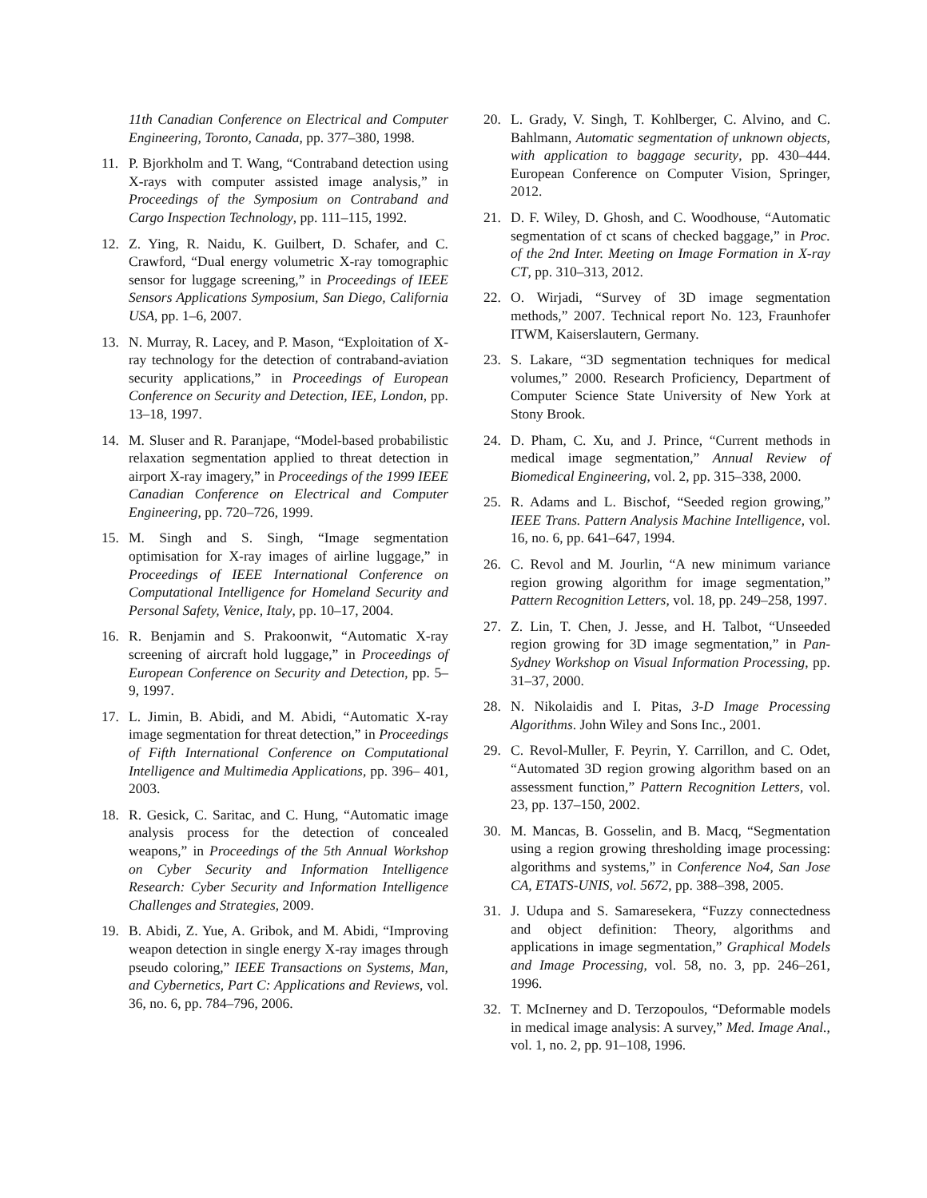11th Canadian Conference on Electrical and Computer Engineering, Toronto, Canada, pp. 377–380, 1998.
11. P. Bjorkholm and T. Wang, “Contraband detection using X-rays with computer assisted image analysis,” in Proceedings of the Symposium on Contraband and Cargo Inspection Technology, pp. 111–115, 1992.
12. Z. Ying, R. Naidu, K. Guilbert, D. Schafer, and C. Crawford, “Dual energy volumetric X-ray tomographic sensor for luggage screening,” in Proceedings of IEEE Sensors Applications Symposium, San Diego, California USA, pp. 1–6, 2007.
13. N. Murray, R. Lacey, and P. Mason, “Exploitation of X-ray technology for the detection of contraband-aviation security applications,” in Proceedings of European Conference on Security and Detection, IEE, London, pp. 13–18, 1997.
14. M. Sluser and R. Paranjape, “Model-based probabilistic relaxation segmentation applied to threat detection in airport X-ray imagery,” in Proceedings of the 1999 IEEE Canadian Conference on Electrical and Computer Engineering, pp. 720–726, 1999.
15. M. Singh and S. Singh, “Image segmentation optimisation for X-ray images of airline luggage,” in Proceedings of IEEE International Conference on Computational Intelligence for Homeland Security and Personal Safety, Venice, Italy, pp. 10–17, 2004.
16. R. Benjamin and S. Prakoonwit, “Automatic X-ray screening of aircraft hold luggage,” in Proceedings of European Conference on Security and Detection, pp. 5–9, 1997.
17. L. Jimin, B. Abidi, and M. Abidi, “Automatic X-ray image segmentation for threat detection,” in Proceedings of Fifth International Conference on Computational Intelligence and Multimedia Applications, pp. 396– 401, 2003.
18. R. Gesick, C. Saritac, and C. Hung, “Automatic image analysis process for the detection of concealed weapons,” in Proceedings of the 5th Annual Workshop on Cyber Security and Information Intelligence Research: Cyber Security and Information Intelligence Challenges and Strategies, 2009.
19. B. Abidi, Z. Yue, A. Gribok, and M. Abidi, “Improving weapon detection in single energy X-ray images through pseudo coloring,” IEEE Transactions on Systems, Man, and Cybernetics, Part C: Applications and Reviews, vol. 36, no. 6, pp. 784–796, 2006.
20. L. Grady, V. Singh, T. Kohlberger, C. Alvino, and C. Bahlmann, Automatic segmentation of unknown objects, with application to baggage security, pp. 430–444. European Conference on Computer Vision, Springer, 2012.
21. D. F. Wiley, D. Ghosh, and C. Woodhouse, “Automatic segmentation of ct scans of checked baggage,” in Proc. of the 2nd Inter. Meeting on Image Formation in X-ray CT, pp. 310–313, 2012.
22. O. Wirjadi, “Survey of 3D image segmentation methods,” 2007. Technical report No. 123, Fraunhofer ITWM, Kaiserslautern, Germany.
23. S. Lakare, “3D segmentation techniques for medical volumes,” 2000. Research Proficiency, Department of Computer Science State University of New York at Stony Brook.
24. D. Pham, C. Xu, and J. Prince, “Current methods in medical image segmentation,” Annual Review of Biomedical Engineering, vol. 2, pp. 315–338, 2000.
25. R. Adams and L. Bischof, “Seeded region growing,” IEEE Trans. Pattern Analysis Machine Intelligence, vol. 16, no. 6, pp. 641–647, 1994.
26. C. Revol and M. Jourlin, “A new minimum variance region growing algorithm for image segmentation,” Pattern Recognition Letters, vol. 18, pp. 249–258, 1997.
27. Z. Lin, T. Chen, J. Jesse, and H. Talbot, “Unseeded region growing for 3D image segmentation,” in Pan-Sydney Workshop on Visual Information Processing, pp. 31–37, 2000.
28. N. Nikolaidis and I. Pitas, 3-D Image Processing Algorithms. John Wiley and Sons Inc., 2001.
29. C. Revol-Muller, F. Peyrin, Y. Carrillon, and C. Odet, “Automated 3D region growing algorithm based on an assessment function,” Pattern Recognition Letters, vol. 23, pp. 137–150, 2002.
30. M. Mancas, B. Gosselin, and B. Macq, “Segmentation using a region growing thresholding image processing: algorithms and systems,” in Conference No4, San Jose CA, ETATS-UNIS, vol. 5672, pp. 388–398, 2005.
31. J. Udupa and S. Samaresekera, “Fuzzy connectedness and object definition: Theory, algorithms and applications in image segmentation,” Graphical Models and Image Processing, vol. 58, no. 3, pp. 246–261, 1996.
32. T. McInerney and D. Terzopoulos, “Deformable models in medical image analysis: A survey,” Med. Image Anal., vol. 1, no. 2, pp. 91–108, 1996.